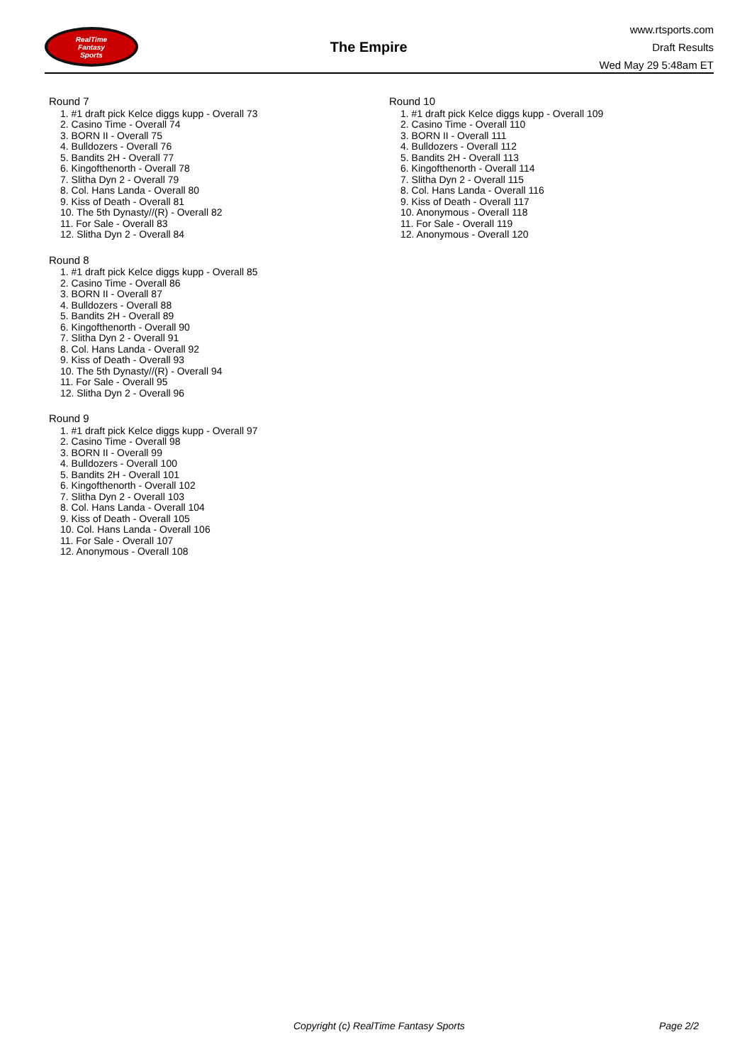RealTime
Fantasy
Sports
The Empire
www.rtsports.com
Draft Results
Wed May 29 5:48am ET
Round 7
1. #1 draft pick Kelce diggs kupp - Overall 73
2. Casino Time - Overall 74
3. BORN II - Overall 75
4. Bulldozers - Overall 76
5. Bandits 2H - Overall 77
6. Kingofthenorth - Overall 78
7. Slitha Dyn 2 - Overall 79
8. Col. Hans Landa - Overall 80
9. Kiss of Death - Overall 81
10. The 5th Dynasty//(R) - Overall 82
11. For Sale - Overall 83
12. Slitha Dyn 2 - Overall 84
Round 8
1. #1 draft pick Kelce diggs kupp - Overall 85
2. Casino Time - Overall 86
3. BORN II - Overall 87
4. Bulldozers - Overall 88
5. Bandits 2H - Overall 89
6. Kingofthenorth - Overall 90
7. Slitha Dyn 2 - Overall 91
8. Col. Hans Landa - Overall 92
9. Kiss of Death - Overall 93
10. The 5th Dynasty//(R) - Overall 94
11. For Sale - Overall 95
12. Slitha Dyn 2 - Overall 96
Round 9
1. #1 draft pick Kelce diggs kupp - Overall 97
2. Casino Time - Overall 98
3. BORN II - Overall 99
4. Bulldozers - Overall 100
5. Bandits 2H - Overall 101
6. Kingofthenorth - Overall 102
7. Slitha Dyn 2 - Overall 103
8. Col. Hans Landa - Overall 104
9. Kiss of Death - Overall 105
10. Col. Hans Landa - Overall 106
11. For Sale - Overall 107
12. Anonymous - Overall 108
Round 10
1. #1 draft pick Kelce diggs kupp - Overall 109
2. Casino Time - Overall 110
3. BORN II - Overall 111
4. Bulldozers - Overall 112
5. Bandits 2H - Overall 113
6. Kingofthenorth - Overall 114
7. Slitha Dyn 2 - Overall 115
8. Col. Hans Landa - Overall 116
9. Kiss of Death - Overall 117
10. Anonymous - Overall 118
11. For Sale - Overall 119
12. Anonymous - Overall 120
Copyright (c) RealTime Fantasy Sports Page 2/2